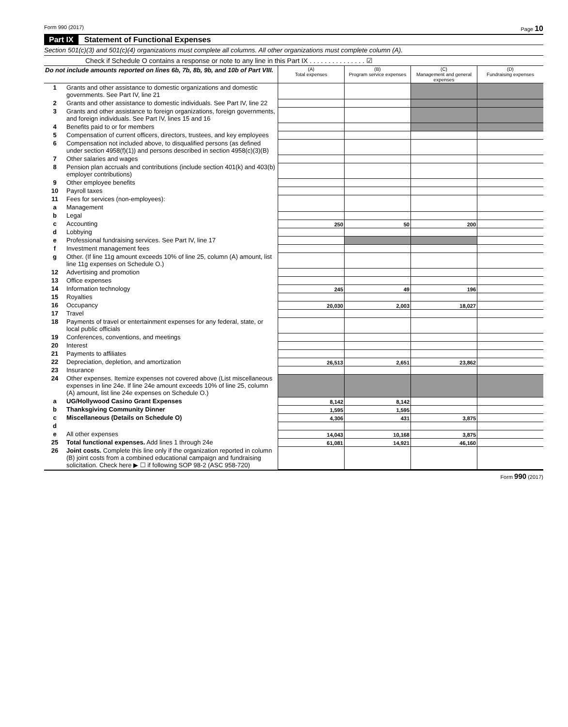Form 990 (2017) Page 10
Part IX Statement of Functional Expenses
Section 501(c)(3) and 501(c)(4) organizations must complete all columns. All other organizations must complete column (A).
Check if Schedule O contains a response or note to any line in this Part IX . . . . . . . . . . . . . . . ☑
| Do not include amounts reported on lines 6b, 7b, 8b, 9b, and 10b of Part VIII. | | (A) Total expenses | (B) Program service expenses | (C) Management and general expenses | (D) Fundraising expenses |
| 1 | Grants and other assistance to domestic organizations and domestic governments. See Part IV, line 21 | | | | |
| 2 | Grants and other assistance to domestic individuals. See Part IV, line 22 | | | | |
| 3 | Grants and other assistance to foreign organizations, foreign governments, and foreign individuals. See Part IV, lines 15 and 16 | | | | |
| 4 | Benefits paid to or for members | | | | |
| 5 | Compensation of current officers, directors, trustees, and key employees | | | | |
| 6 | Compensation not included above, to disqualified persons (as defined under section 4958(f)(1)) and persons described in section 4958(c)(3)(B) | | | | |
| 7 | Other salaries and wages | | | | |
| 8 | Pension plan accruals and contributions (include section 401(k) and 403(b) employer contributions) | | | | |
| 9 | Other employee benefits | | | | |
| 10 | Payroll taxes | | | | |
| 11 | Fees for services (non-employees): | | | | |
| a | Management | | | | |
| b | Legal | | | | |
| c | Accounting | 250 | 50 | 200 | |
| d | Lobbying | | | | |
| e | Professional fundraising services. See Part IV, line 17 | | | | |
| f | Investment management fees | | | | |
| g | Other. (If line 11g amount exceeds 10% of line 25, column (A) amount, list line 11g expenses on Schedule O.) | | | | |
| 12 | Advertising and promotion | | | | |
| 13 | Office expenses | | | | |
| 14 | Information technology | 245 | 49 | 196 | |
| 15 | Royalties | | | | |
| 16 | Occupancy | 20,030 | 2,003 | 18,027 | |
| 17 | Travel | | | | |
| 18 | Payments of travel or entertainment expenses for any federal, state, or local public officials | | | | |
| 19 | Conferences, conventions, and meetings | | | | |
| 20 | Interest | | | | |
| 21 | Payments to affiliates | | | | |
| 22 | Depreciation, depletion, and amortization | 26,513 | 2,651 | 23,862 | |
| 23 | Insurance | | | | |
| 24 | Other expenses. Itemize expenses not covered above (List miscellaneous expenses in line 24e. If line 24e amount exceeds 10% of line 25, column (A) amount, list line 24e expenses on Schedule O.) | | | | |
| a | UG/Hollywood Casino Grant Expenses | 8,142 | 8,142 | | |
| b | Thanksgiving Community Dinner | 1,595 | 1,595 | | |
| c | Miscellaneous (Details on Schedule O) | 4,306 | 431 | 3,875 | |
| d | | | | | |
| e | All other expenses | 14,043 | 10,168 | 3,875 | |
| 25 | Total functional expenses. Add lines 1 through 24e | 61,081 | 14,921 | 46,160 | |
| 26 | Joint costs. Complete this line only if the organization reported in column (B) joint costs from a combined educational campaign and fundraising solicitation. Check here ▶ ☐ if following SOP 98-2 (ASC 958-720) | | | | |
Form 990 (2017)